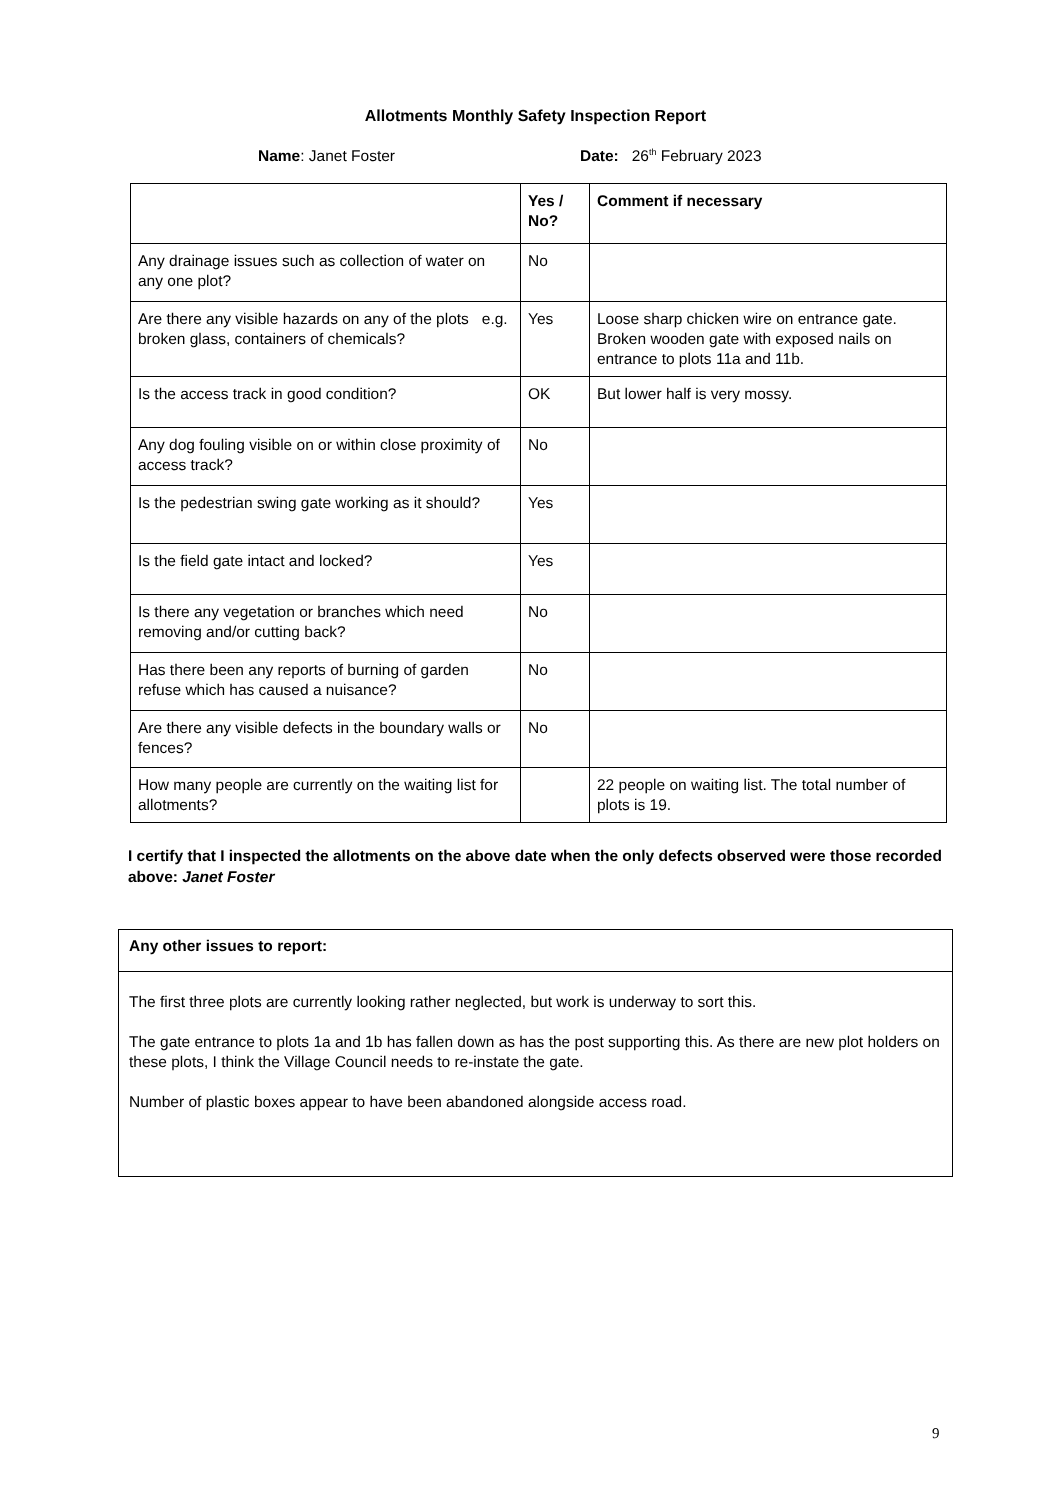Allotments Monthly Safety Inspection Report
Name: Janet Foster Date: 26<sup>th</sup> February 2023
| | Yes / No? | Comment if necessary |
| Any drainage issues such as collection of water on any one plot? | No | |
| Are there any visible hazards on any of the plots e.g. broken glass, containers of chemicals? | Yes | Loose sharp chicken wire on entrance gate. Broken wooden gate with exposed nails on entrance to plots 11a and 11b. |
| Is the access track in good condition? | OK | But lower half is very mossy. |
| Any dog fouling visible on or within close proximity of access track? | No | |
| Is the pedestrian swing gate working as it should? | Yes | |
| Is the field gate intact and locked? | Yes | |
| Is there any vegetation or branches which need removing and/or cutting back? | No | |
| Has there been any reports of burning of garden refuse which has caused a nuisance? | No | |
| Are there any visible defects in the boundary walls or fences? | No | |
| How many people are currently on the waiting list for allotments? | | 22 people on waiting list. The total number of plots is 19. |
I certify that I inspected the allotments on the above date when the only defects observed were those recorded above: Janet Foster
| Any other issues to report: |
| The first three plots are currently looking rather neglected, but work is underway to sort this. The gate entrance to plots 1a and 1b has fallen down as has the post supporting this. As there are new plot holders on these plots, I think the Village Council needs to re-instate the gate. Number of plastic boxes appear to have been abandoned alongside access road. |
9